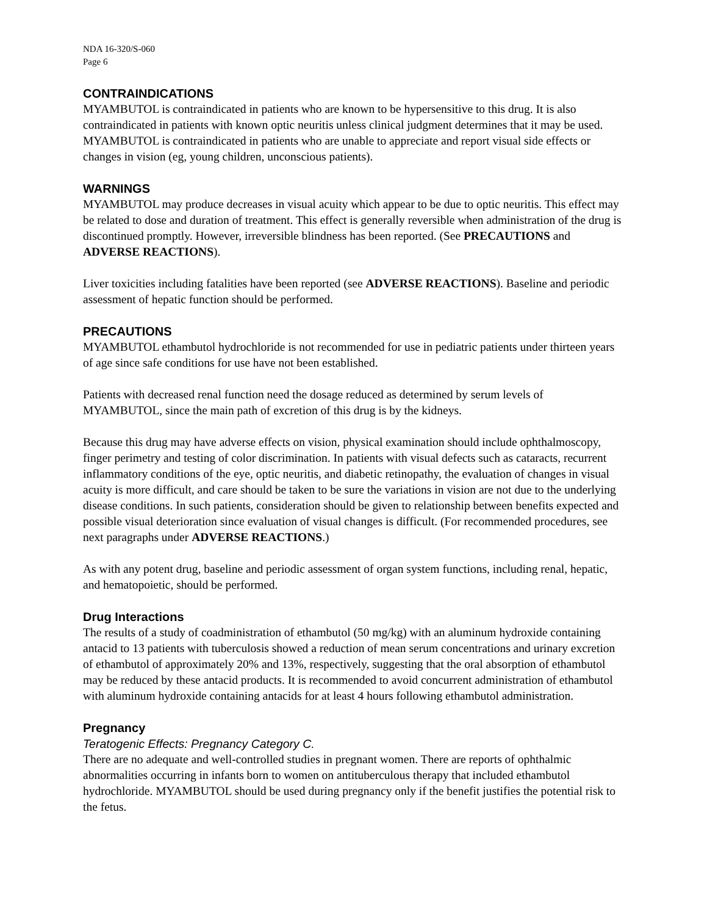NDA 16-320/S-060
Page 6
CONTRAINDICATIONS
MYAMBUTOL is contraindicated in patients who are known to be hypersensitive to this drug. It is also contraindicated in patients with known optic neuritis unless clinical judgment determines that it may be used. MYAMBUTOL is contraindicated in patients who are unable to appreciate and report visual side effects or changes in vision (eg, young children, unconscious patients).
WARNINGS
MYAMBUTOL may produce decreases in visual acuity which appear to be due to optic neuritis. This effect may be related to dose and duration of treatment. This effect is generally reversible when administration of the drug is discontinued promptly. However, irreversible blindness has been reported. (See PRECAUTIONS and ADVERSE REACTIONS).
Liver toxicities including fatalities have been reported (see ADVERSE REACTIONS). Baseline and periodic assessment of hepatic function should be performed.
PRECAUTIONS
MYAMBUTOL ethambutol hydrochloride is not recommended for use in pediatric patients under thirteen years of age since safe conditions for use have not been established.
Patients with decreased renal function need the dosage reduced as determined by serum levels of MYAMBUTOL, since the main path of excretion of this drug is by the kidneys.
Because this drug may have adverse effects on vision, physical examination should include ophthalmoscopy, finger perimetry and testing of color discrimination. In patients with visual defects such as cataracts, recurrent inflammatory conditions of the eye, optic neuritis, and diabetic retinopathy, the evaluation of changes in visual acuity is more difficult, and care should be taken to be sure the variations in vision are not due to the underlying disease conditions. In such patients, consideration should be given to relationship between benefits expected and possible visual deterioration since evaluation of visual changes is difficult. (For recommended procedures, see next paragraphs under ADVERSE REACTIONS.)
As with any potent drug, baseline and periodic assessment of organ system functions, including renal, hepatic, and hematopoietic, should be performed.
Drug Interactions
The results of a study of coadministration of ethambutol (50 mg/kg) with an aluminum hydroxide containing antacid to 13 patients with tuberculosis showed a reduction of mean serum concentrations and urinary excretion of ethambutol of approximately 20% and 13%, respectively, suggesting that the oral absorption of ethambutol may be reduced by these antacid products. It is recommended to avoid concurrent administration of ethambutol with aluminum hydroxide containing antacids for at least 4 hours following ethambutol administration.
Pregnancy
Teratogenic Effects: Pregnancy Category C.
There are no adequate and well-controlled studies in pregnant women. There are reports of ophthalmic abnormalities occurring in infants born to women on antituberculous therapy that included ethambutol hydrochloride. MYAMBUTOL should be used during pregnancy only if the benefit justifies the potential risk to the fetus.